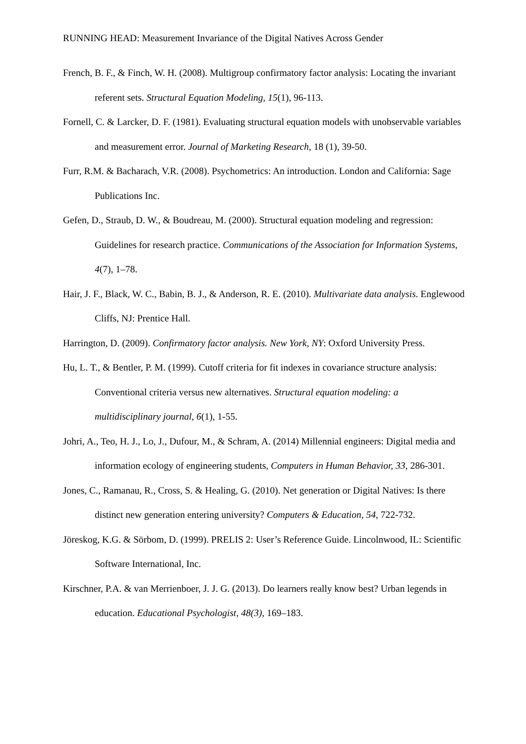RUNNING HEAD: Measurement Invariance of the Digital Natives Across Gender
French, B. F., & Finch, W. H. (2008). Multigroup confirmatory factor analysis: Locating the invariant referent sets. Structural Equation Modeling, 15(1), 96-113.
Fornell, C. & Larcker, D. F. (1981). Evaluating structural equation models with unobservable variables and measurement error. Journal of Marketing Research, 18 (1), 39-50.
Furr, R.M. & Bacharach, V.R. (2008). Psychometrics: An introduction. London and California: Sage Publications Inc.
Gefen, D., Straub, D. W., & Boudreau, M. (2000). Structural equation modeling and regression: Guidelines for research practice. Communications of the Association for Information Systems, 4(7), 1–78.
Hair, J. F., Black, W. C., Babin, B. J., & Anderson, R. E. (2010). Multivariate data analysis. Englewood Cliffs, NJ: Prentice Hall.
Harrington, D. (2009). Confirmatory factor analysis. New York, NY: Oxford University Press.
Hu, L. T., & Bentler, P. M. (1999). Cutoff criteria for fit indexes in covariance structure analysis: Conventional criteria versus new alternatives. Structural equation modeling: a multidisciplinary journal, 6(1), 1-55.
Johri, A., Teo, H. J., Lo, J., Dufour, M., & Schram, A. (2014) Millennial engineers: Digital media and information ecology of engineering students, Computers in Human Behavior, 33, 286-301.
Jones, C., Ramanau, R., Cross, S. & Healing, G. (2010). Net generation or Digital Natives: Is there distinct new generation entering university? Computers & Education, 54, 722-732.
Jöreskog, K.G. & Sörbom, D. (1999). PRELIS 2: User’s Reference Guide. Lincolnwood, IL: Scientific Software International, Inc.
Kirschner, P.A. & van Merrienboer, J. J. G. (2013). Do learners really know best? Urban legends in education. Educational Psychologist, 48(3), 169–183.